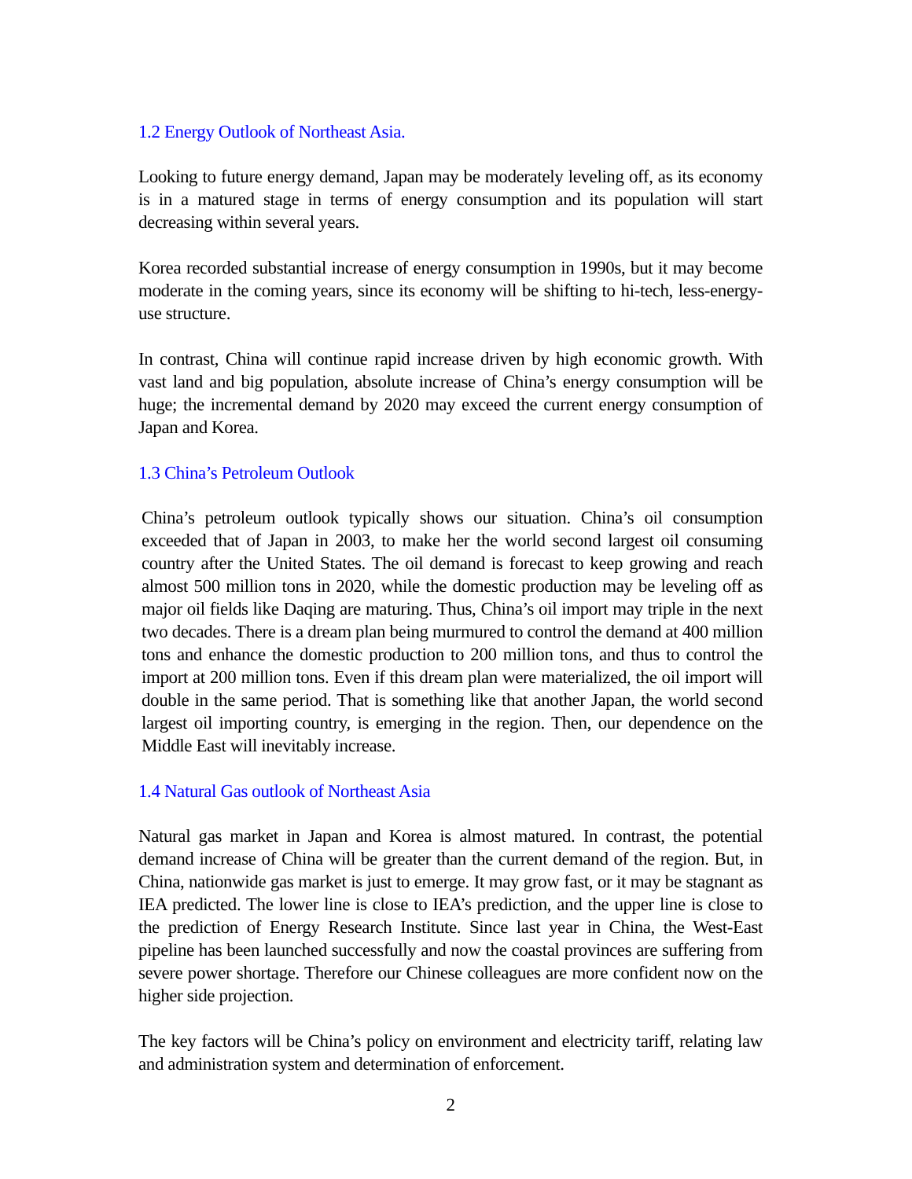1.2 Energy Outlook of Northeast Asia.
Looking to future energy demand, Japan may be moderately leveling off, as its economy is in a matured stage in terms of energy consumption and its population will start decreasing within several years.
Korea recorded substantial increase of energy consumption in 1990s, but it may become moderate in the coming years, since its economy will be shifting to hi-tech, less-energy-use structure.
In contrast, China will continue rapid increase driven by high economic growth. With vast land and big population, absolute increase of China’s energy consumption will be huge; the incremental demand by 2020 may exceed the current energy consumption of Japan and Korea.
1.3 China’s Petroleum Outlook
China’s petroleum outlook typically shows our situation. China’s oil consumption exceeded that of Japan in 2003, to make her the world second largest oil consuming country after the United States. The oil demand is forecast to keep growing and reach almost 500 million tons in 2020, while the domestic production may be leveling off as major oil fields like Daqing are maturing. Thus, China’s oil import may triple in the next two decades. There is a dream plan being murmured to control the demand at 400 million tons and enhance the domestic production to 200 million tons, and thus to control the import at 200 million tons. Even if this dream plan were materialized, the oil import will double in the same period. That is something like that another Japan, the world second largest oil importing country, is emerging in the region. Then, our dependence on the Middle East will inevitably increase.
1.4 Natural Gas outlook of Northeast Asia
Natural gas market in Japan and Korea is almost matured. In contrast, the potential demand increase of China will be greater than the current demand of the region. But, in China, nationwide gas market is just to emerge. It may grow fast, or it may be stagnant as IEA predicted. The lower line is close to IEA’s prediction, and the upper line is close to the prediction of Energy Research Institute. Since last year in China, the West-East pipeline has been launched successfully and now the coastal provinces are suffering from severe power shortage. Therefore our Chinese colleagues are more confident now on the higher side projection.
The key factors will be China’s policy on environment and electricity tariff, relating law and administration system and determination of enforcement.
2